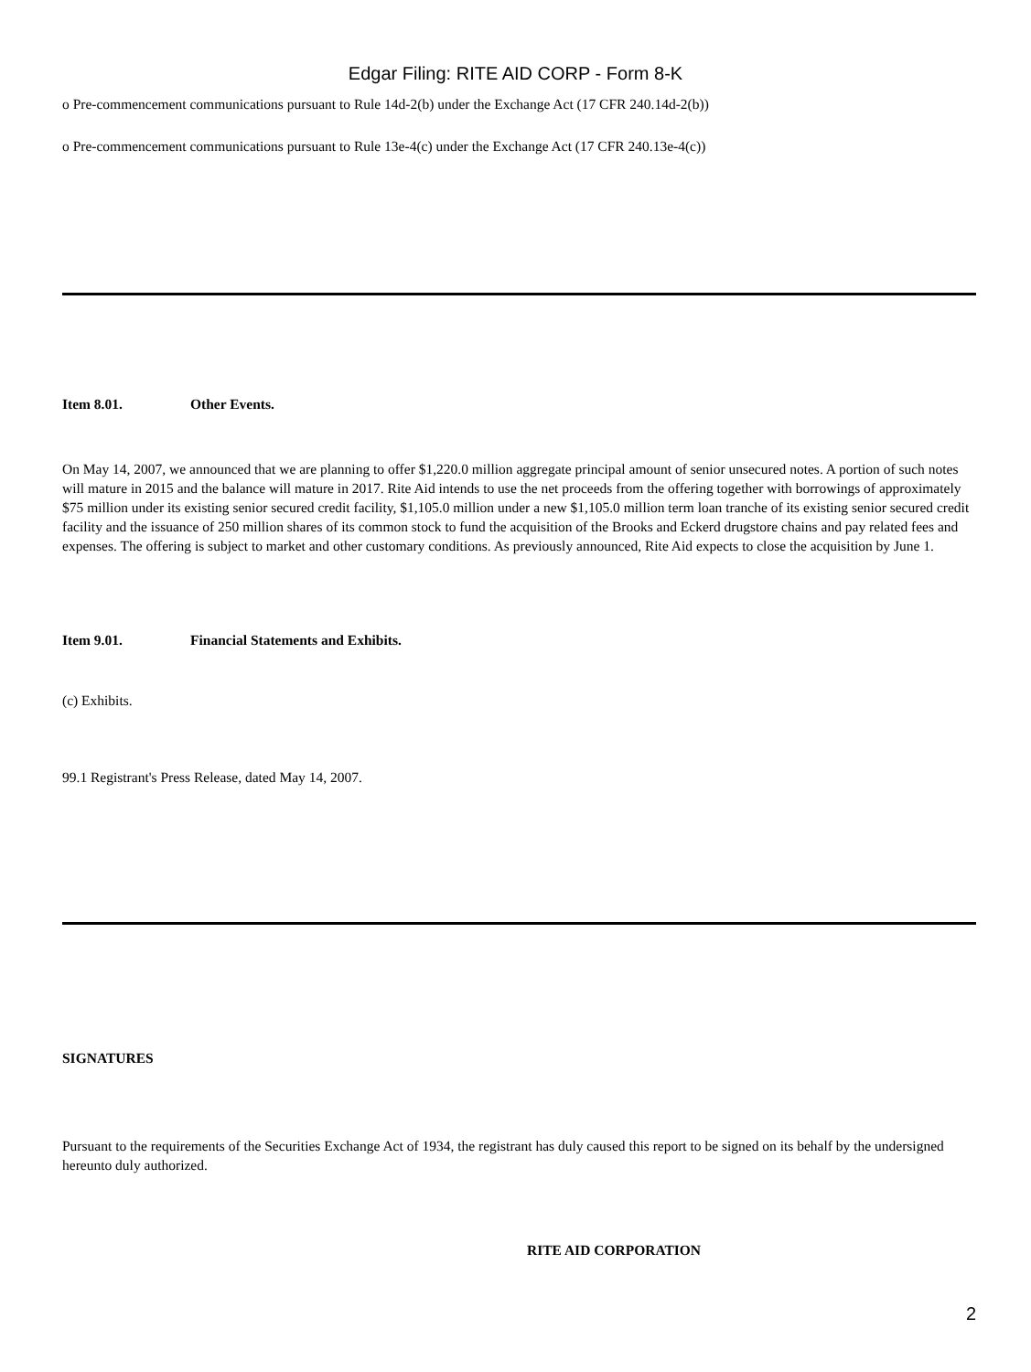Edgar Filing: RITE AID CORP - Form 8-K
o Pre-commencement communications pursuant to Rule 14d-2(b) under the Exchange Act (17 CFR 240.14d-2(b))
o Pre-commencement communications pursuant to Rule 13e-4(c) under the Exchange Act (17 CFR 240.13e-4(c))
Item 8.01. Other Events.
On May 14, 2007, we announced that we are planning to offer $1,220.0 million aggregate principal amount of senior unsecured notes. A portion of such notes will mature in 2015 and the balance will mature in 2017. Rite Aid intends to use the net proceeds from the offering together with borrowings of approximately $75 million under its existing senior secured credit facility, $1,105.0 million under a new $1,105.0 million term loan tranche of its existing senior secured credit facility and the issuance of 250 million shares of its common stock to fund the acquisition of the Brooks and Eckerd drugstore chains and pay related fees and expenses. The offering is subject to market and other customary conditions. As previously announced, Rite Aid expects to close the acquisition by June 1.
Item 9.01. Financial Statements and Exhibits.
(c) Exhibits.
99.1 Registrant's Press Release, dated May 14, 2007.
SIGNATURES
Pursuant to the requirements of the Securities Exchange Act of 1934, the registrant has duly caused this report to be signed on its behalf by the undersigned hereunto duly authorized.
RITE AID CORPORATION
2